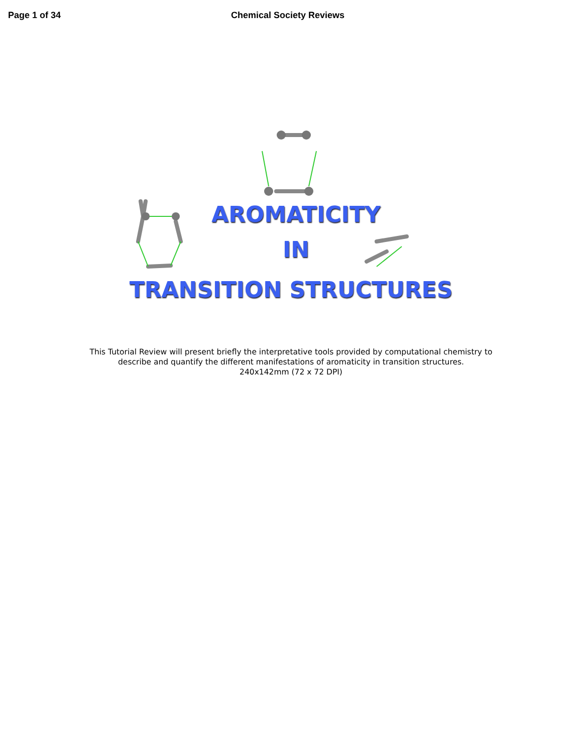Page 1 of 34 Chemical Society Reviews
AROMATICITY
IN
TRANSITION STRUCTURES
This Tutorial Review will present briefly the interpretative tools provided by computational chemistry to
describe and quantify the different manifestations of aromaticity in transition structures.
240x142mm (72 x 72 DPI)